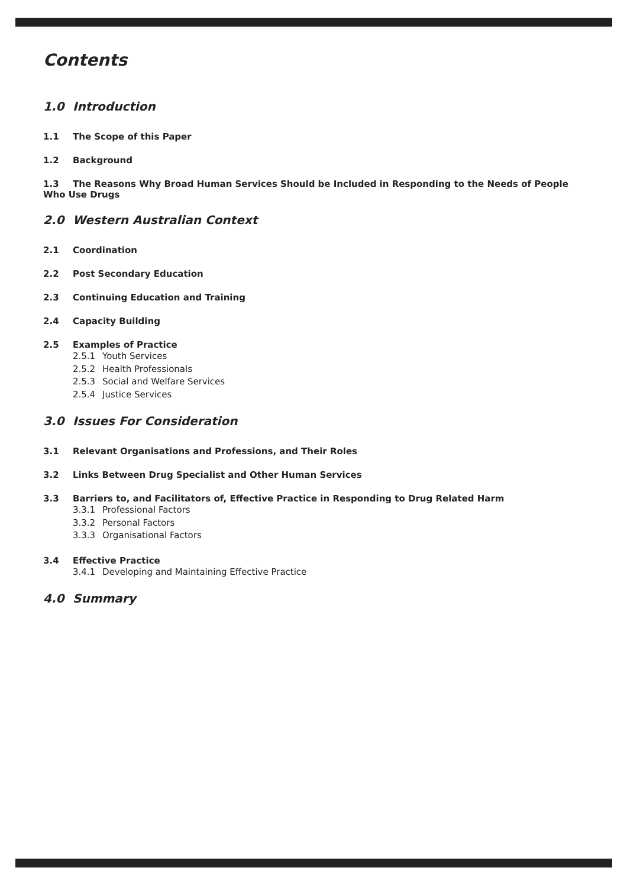Contents
1.0 Introduction
1.1 The Scope of this Paper
1.2 Background
1.3 The Reasons Why Broad Human Services Should be Included in Responding to the Needs of People Who Use Drugs
2.0 Western Australian Context
2.1 Coordination
2.2 Post Secondary Education
2.3 Continuing Education and Training
2.4 Capacity Building
2.5 Examples of Practice
2.5.1 Youth Services
2.5.2 Health Professionals
2.5.3 Social and Welfare Services
2.5.4 Justice Services
3.0 Issues For Consideration
3.1 Relevant Organisations and Professions, and Their Roles
3.2 Links Between Drug Specialist and Other Human Services
3.3 Barriers to, and Facilitators of, Effective Practice in Responding to Drug Related Harm
3.3.1 Professional Factors
3.3.2 Personal Factors
3.3.3 Organisational Factors
3.4 Effective Practice
3.4.1 Developing and Maintaining Effective Practice
4.0 Summary